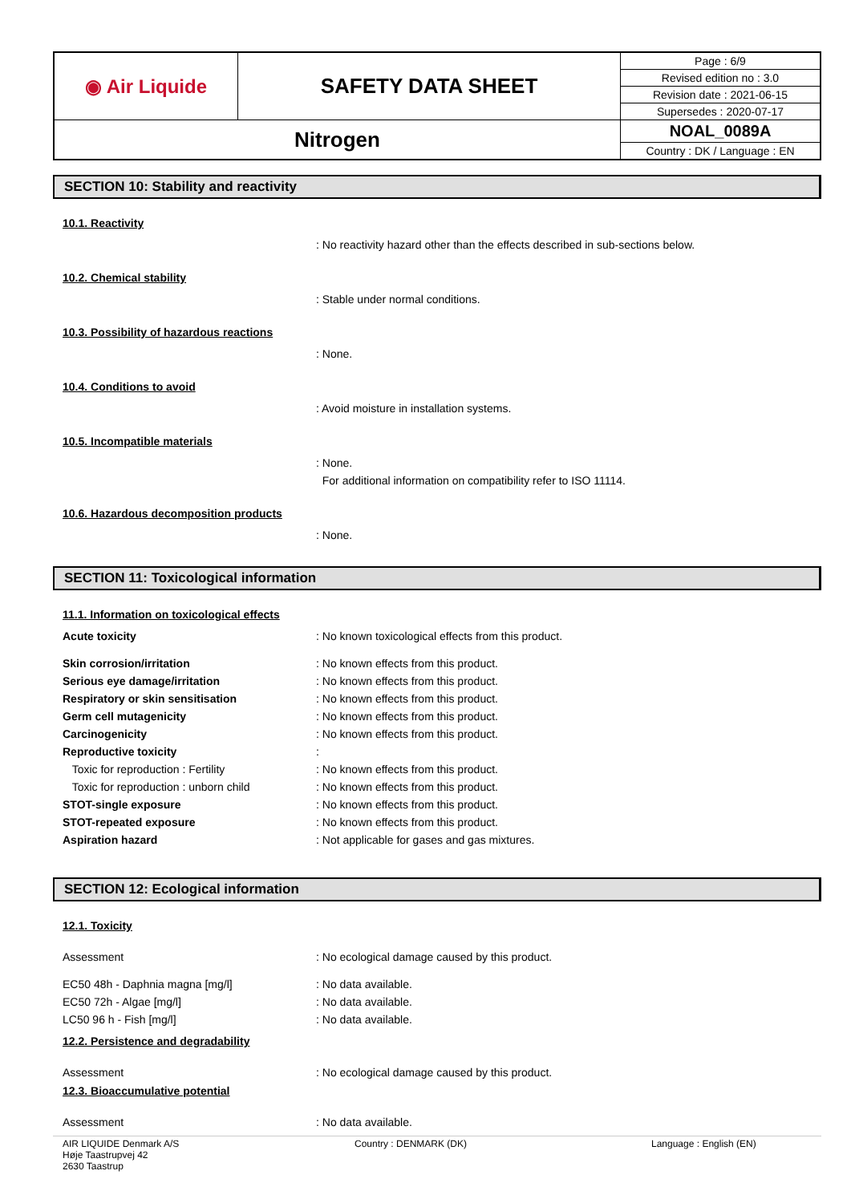| ◉ Air Liquide | SAFETY DATA SHEET | Page : 6/9 |
| | | Revised edition no : 3.0 |
| | | Revision date : 2021-06-15 |
| | | Supersedes : 2020-07-17 |
| Nitrogen | | NOAL_0089A |
| | | Country : DK / Language : EN |
SECTION 10: Stability and reactivity
10.1. Reactivity
: No reactivity hazard other than the effects described in sub-sections below.
10.2. Chemical stability
: Stable under normal conditions.
10.3. Possibility of hazardous reactions
: None.
10.4. Conditions to avoid
: Avoid moisture in installation systems.
10.5. Incompatible materials
: None.
For additional information on compatibility refer to ISO 11114.
10.6. Hazardous decomposition products
: None.
SECTION 11: Toxicological information
11.1. Information on toxicological effects
Acute toxicity : No known toxicological effects from this product.
Skin corrosion/irritation : No known effects from this product.
Serious eye damage/irritation : No known effects from this product.
Respiratory or skin sensitisation : No known effects from this product.
Germ cell mutagenicity : No known effects from this product.
Carcinogenicity : No known effects from this product.
Reproductive toxicity :
Toxic for reproduction : Fertility : No known effects from this product.
Toxic for reproduction : unborn child : No known effects from this product.
STOT-single exposure : No known effects from this product.
STOT-repeated exposure : No known effects from this product.
Aspiration hazard : Not applicable for gases and gas mixtures.
SECTION 12: Ecological information
12.1. Toxicity
Assessment : No ecological damage caused by this product.
EC50 48h - Daphnia magna [mg/l] : No data available.
EC50 72h - Algae [mg/l] : No data available.
LC50 96 h - Fish [mg/l] : No data available.
12.2. Persistence and degradability
Assessment : No ecological damage caused by this product.
12.3. Bioaccumulative potential
Assessment : No data available.
AIR LIQUIDE Denmark A/S
Høje Taastrupvej 42
2630 Taastrup
Country : DENMARK (DK) Language : English (EN)